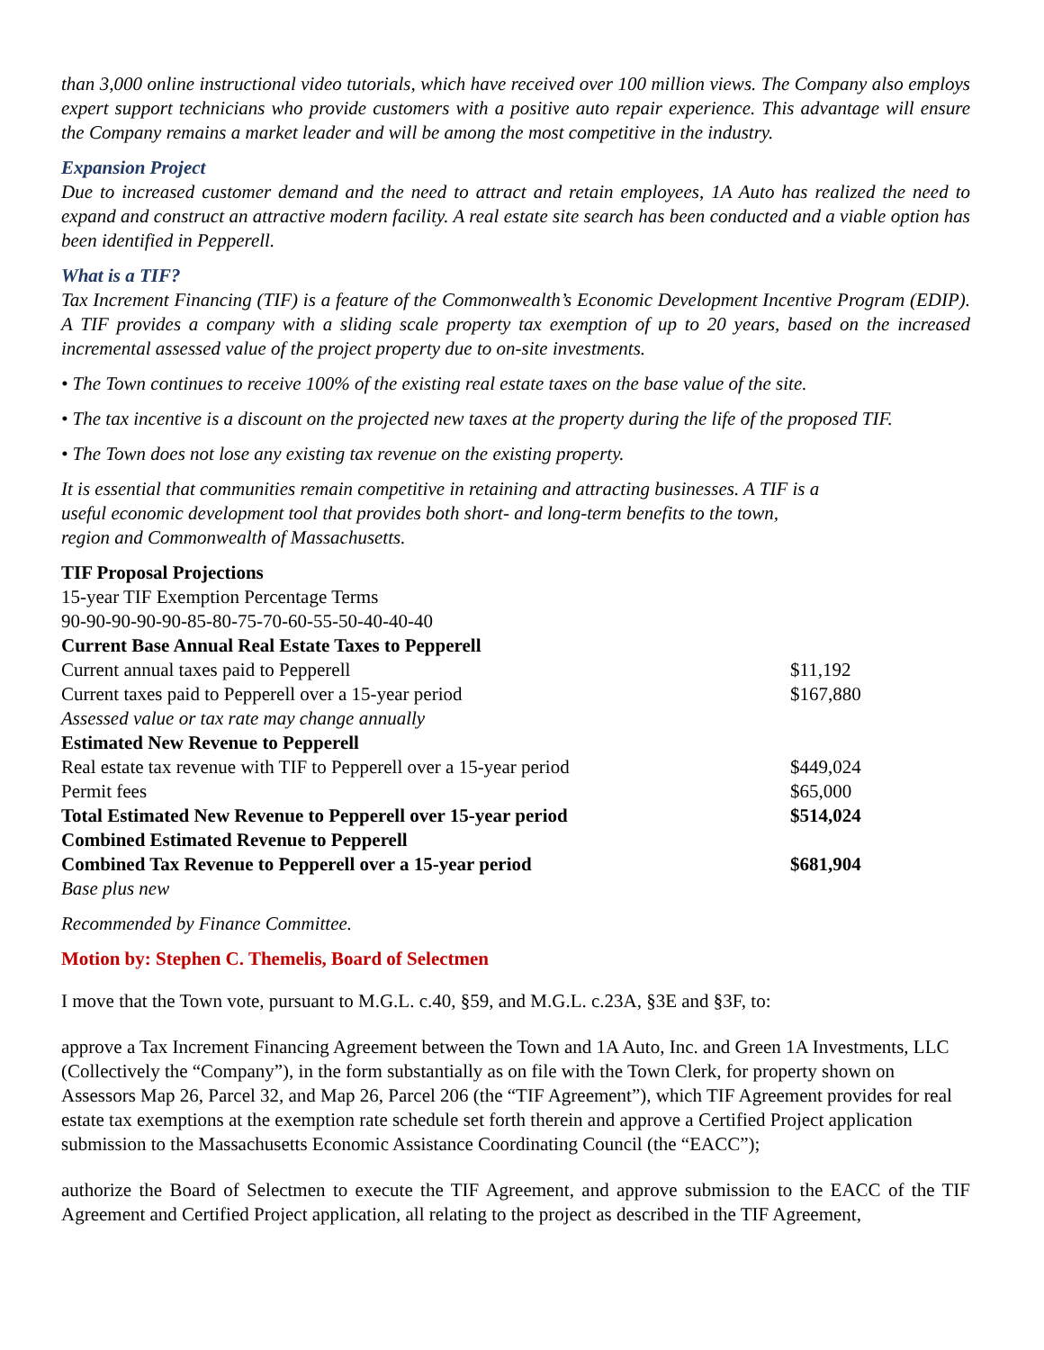than 3,000 online instructional video tutorials, which have received over 100 million views. The Company also employs expert support technicians who provide customers with a positive auto repair experience. This advantage will ensure the Company remains a market leader and will be among the most competitive in the industry.
Expansion Project
Due to increased customer demand and the need to attract and retain employees, 1A Auto has realized the need to expand and construct an attractive modern facility. A real estate site search has been conducted and a viable option has been identified in Pepperell.
What is a TIF?
Tax Increment Financing (TIF) is a feature of the Commonwealth’s Economic Development Incentive Program (EDIP). A TIF provides a company with a sliding scale property tax exemption of up to 20 years, based on the increased incremental assessed value of the project property due to on-site investments.
• The Town continues to receive 100% of the existing real estate taxes on the base value of the site.
• The tax incentive is a discount on the projected new taxes at the property during the life of the proposed TIF.
• The Town does not lose any existing tax revenue on the existing property.
It is essential that communities remain competitive in retaining and attracting businesses. A TIF is a
useful economic development tool that provides both short- and long-term benefits to the town,
region and Commonwealth of Massachusetts.
| TIF Proposal Projections | |
| 15-year TIF Exemption Percentage Terms | |
| 90-90-90-90-90-85-80-75-70-60-55-50-40-40-40 | |
| Current Base Annual Real Estate Taxes to Pepperell | |
| Current annual taxes paid to Pepperell | $11,192 |
| Current taxes paid to Pepperell over a 15-year period | $167,880 |
| Assessed value or tax rate may change annually | |
| Estimated New Revenue to Pepperell | |
| Real estate tax revenue with TIF to Pepperell over a 15-year period | $449,024 |
| Permit fees | $65,000 |
| Total Estimated New Revenue to Pepperell over 15-year period | $514,024 |
| Combined Estimated Revenue to Pepperell | |
| Combined Tax Revenue to Pepperell over a 15-year period | $681,904 |
| Base plus new | |
Recommended by Finance Committee.
Motion by: Stephen C. Themelis, Board of Selectmen
I move that the Town vote, pursuant to M.G.L. c.40, §59, and M.G.L. c.23A, §3E and §3F, to:
approve a Tax Increment Financing Agreement between the Town and 1A Auto, Inc. and Green 1A Investments, LLC (Collectively the “Company”), in the form substantially as on file with the Town Clerk, for property shown on Assessors Map 26, Parcel 32, and Map 26, Parcel 206 (the “TIF Agreement”), which TIF Agreement provides for real estate tax exemptions at the exemption rate schedule set forth therein and approve a Certified Project application submission to the Massachusetts Economic Assistance Coordinating Council (the “EACC”);
authorize the Board of Selectmen to execute the TIF Agreement, and approve submission to the EACC of the TIF Agreement and Certified Project application, all relating to the project as described in the TIF Agreement,